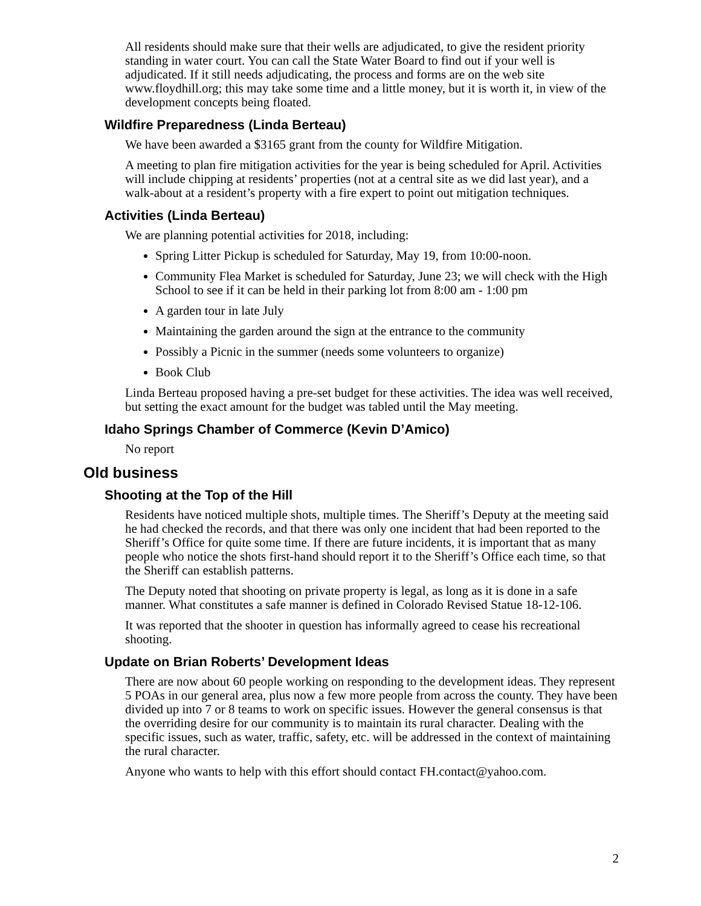All residents should make sure that their wells are adjudicated, to give the resident priority standing in water court. You can call the State Water Board to find out if your well is adjudicated. If it still needs adjudicating, the process and forms are on the web site www.floydhill.org; this may take some time and a little money, but it is worth it, in view of the development concepts being floated.
Wildfire Preparedness (Linda Berteau)
We have been awarded a $3165 grant from the county for Wildfire Mitigation.
A meeting to plan fire mitigation activities for the year is being scheduled for April. Activities will include chipping at residents’ properties (not at a central site as we did last year), and a walk-about at a resident’s property with a fire expert to point out mitigation techniques.
Activities (Linda Berteau)
We are planning potential activities for 2018, including:
Spring Litter Pickup is scheduled for Saturday, May 19, from 10:00-noon.
Community Flea Market is scheduled for Saturday, June 23; we will check with the High School to see if it can be held in their parking lot from 8:00 am - 1:00 pm
A garden tour in late July
Maintaining the garden around the sign at the entrance to the community
Possibly a Picnic in the summer (needs some volunteers to organize)
Book Club
Linda Berteau proposed having a pre-set budget for these activities. The idea was well received, but setting the exact amount for the budget was tabled until the May meeting.
Idaho Springs Chamber of Commerce (Kevin D’Amico)
No report
Old business
Shooting at the Top of the Hill
Residents have noticed multiple shots, multiple times. The Sheriff’s Deputy at the meeting said he had checked the records, and that there was only one incident that had been reported to the Sheriff’s Office for quite some time. If there are future incidents, it is important that as many people who notice the shots first-hand should report it to the Sheriff’s Office each time, so that the Sheriff can establish patterns.
The Deputy noted that shooting on private property is legal, as long as it is done in a safe manner. What constitutes a safe manner is defined in Colorado Revised Statue 18-12-106.
It was reported that the shooter in question has informally agreed to cease his recreational shooting.
Update on Brian Roberts’ Development Ideas
There are now about 60 people working on responding to the development ideas. They represent 5 POAs in our general area, plus now a few more people from across the county. They have been divided up into 7 or 8 teams to work on specific issues. However the general consensus is that the overriding desire for our community is to maintain its rural character. Dealing with the specific issues, such as water, traffic, safety, etc. will be addressed in the context of maintaining the rural character.
Anyone who wants to help with this effort should contact FH.contact@yahoo.com.
2